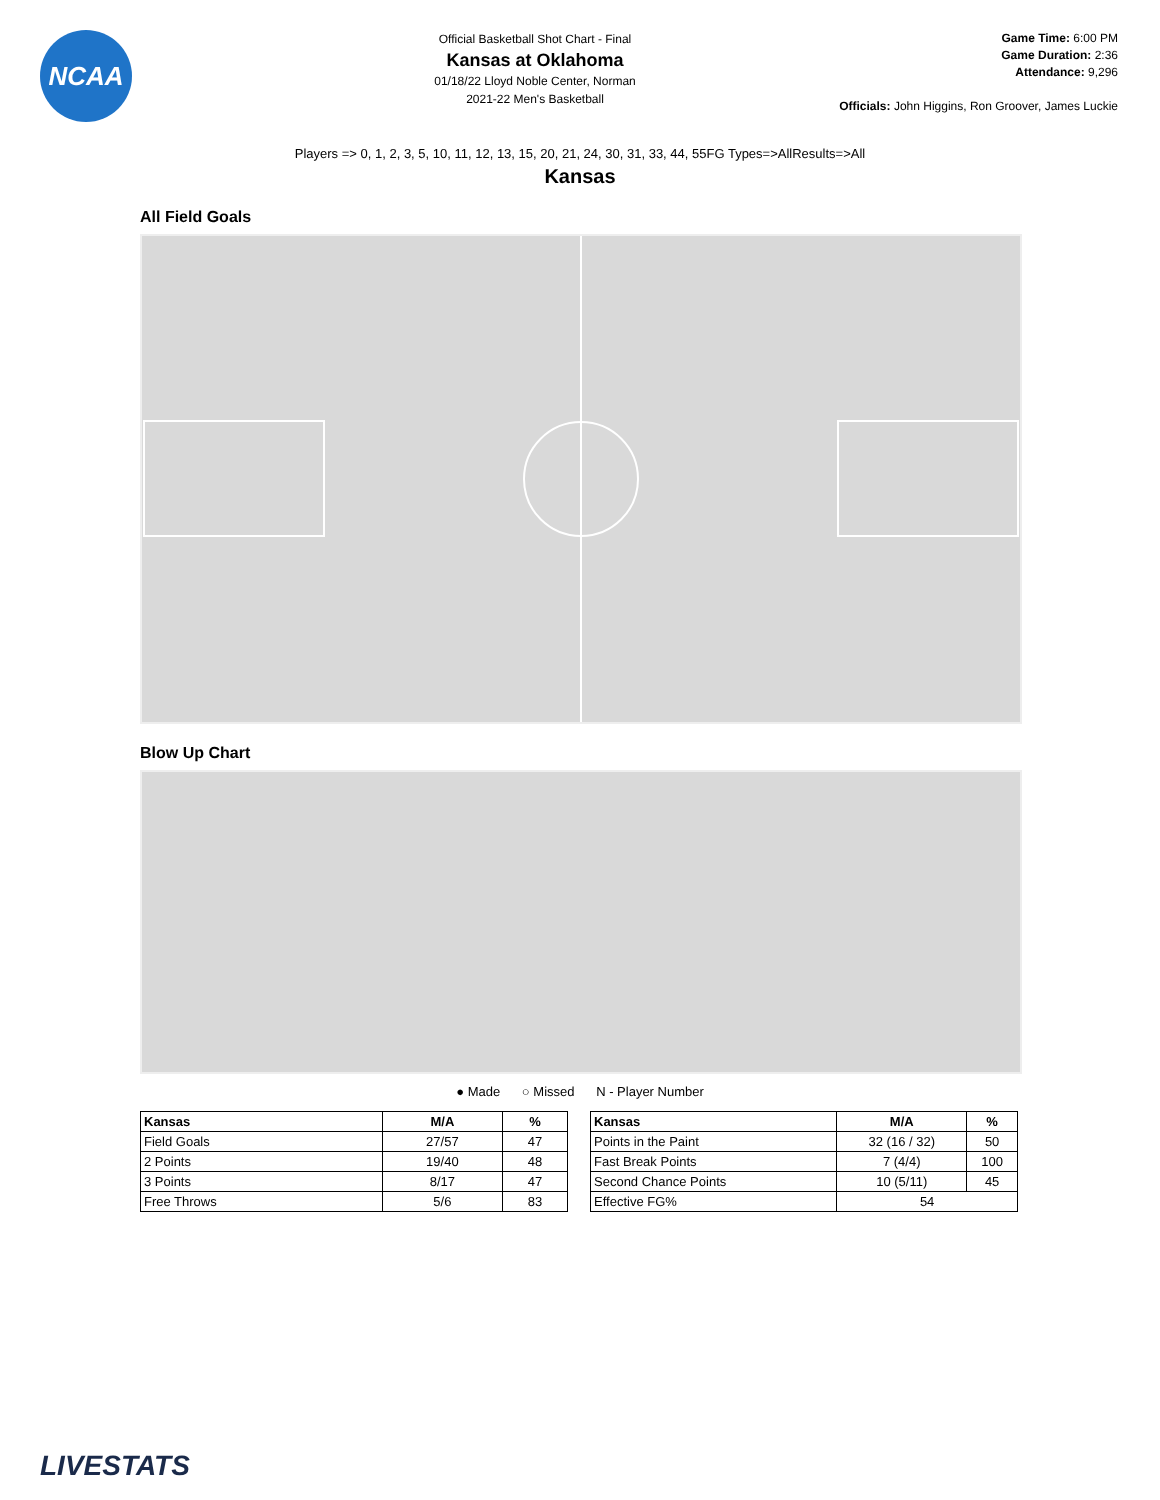NCAA
Official Basketball Shot Chart - Final
Kansas at Oklahoma
01/18/22 Lloyd Noble Center, Norman
2021-22 Men's Basketball
Game Time: 6:00 PM
Game Duration: 2:36
Attendance: 9,296
Officials: John Higgins, Ron Groover, James Luckie
Players => 0, 1, 2, 3, 5, 10, 11, 12, 13, 15, 20, 21, 24, 30, 31, 33, 44, 55FG Types=>AllResults=>All
Kansas
All Field Goals
Blow Up Chart
● Made ○ Missed N - Player Number
| Kansas | M/A | % |
| --- | --- | --- |
| Field Goals | 27/57 | 47 |
| 2 Points | 19/40 | 48 |
| 3 Points | 8/17 | 47 |
| Free Throws | 5/6 | 83 |
| Kansas | M/A | % |
| --- | --- | --- |
| Points in the Paint | 32 (16 / 32) | 50 |
| Fast Break Points | 7 (4/4) | 100 |
| Second Chance Points | 10 (5/11) | 45 |
| Effective FG% | 54 | |
LIVESTATS